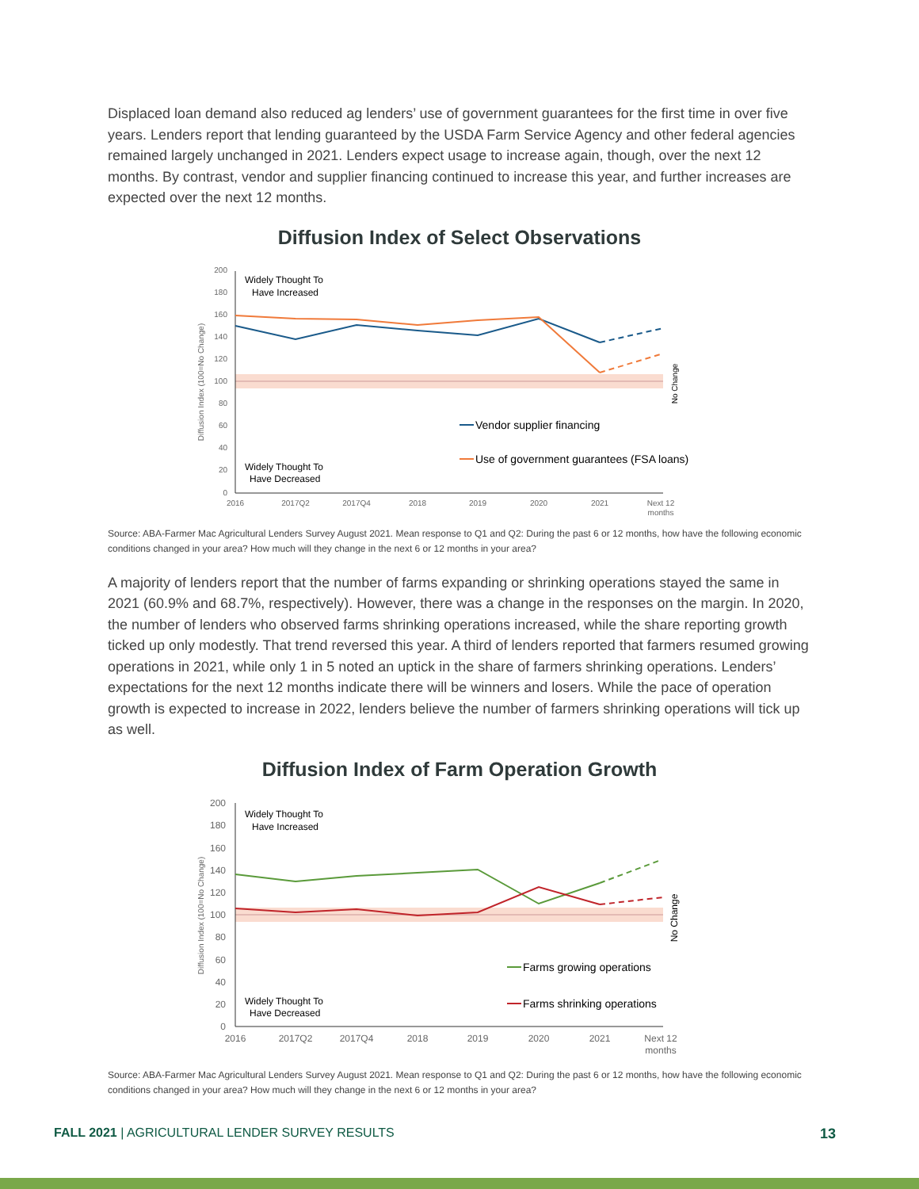Displaced loan demand also reduced ag lenders’ use of government guarantees for the first time in over five years. Lenders report that lending guaranteed by the USDA Farm Service Agency and other federal agencies remained largely unchanged in 2021. Lenders expect usage to increase again, though, over the next 12 months. By contrast, vendor and supplier financing continued to increase this year, and further increases are expected over the next 12 months.
Diffusion Index of Select Observations
200
180
160
140
120
100
80
60
40
20
0
2016
2017Q2
2017Q4
2018
2019
2020
2021
Next 12
months
Diffusion Index (100=No Change)
No Change
Widely Thought To
Have Increased
Widely Thought To
Have Decreased
Vendor supplier financing
Use of government guarantees (FSA loans)
Source: ABA-Farmer Mac Agricultural Lenders Survey August 2021. Mean response to Q1 and Q2: During the past 6 or 12 months, how have the following economic conditions changed in your area? How much will they change in the next 6 or 12 months in your area?
A majority of lenders report that the number of farms expanding or shrinking operations stayed the same in 2021 (60.9% and 68.7%, respectively). However, there was a change in the responses on the margin. In 2020, the number of lenders who observed farms shrinking operations increased, while the share reporting growth ticked up only modestly. That trend reversed this year. A third of lenders reported that farmers resumed growing operations in 2021, while only 1 in 5 noted an uptick in the share of farmers shrinking operations. Lenders’ expectations for the next 12 months indicate there will be winners and losers. While the pace of operation growth is expected to increase in 2022, lenders believe the number of farmers shrinking operations will tick up as well.
Diffusion Index of Farm Operation Growth
200
180
160
140
120
100
80
60
40
20
0
2016
2017Q2
2017Q4
2018
2019
2020
2021
Next 12
months
Diffusion Index (100=No Change)
No Change
Widely Thought To
Have Increased
Widely Thought To
Have Decreased
Farms growing operations
Farms shrinking operations
Source: ABA-Farmer Mac Agricultural Lenders Survey August 2021. Mean response to Q1 and Q2: During the past 6 or 12 months, how have the following economic conditions changed in your area? How much will they change in the next 6 or 12 months in your area?
FALL 2021 | AGRICULTURAL LENDER SURVEY RESULTS 13